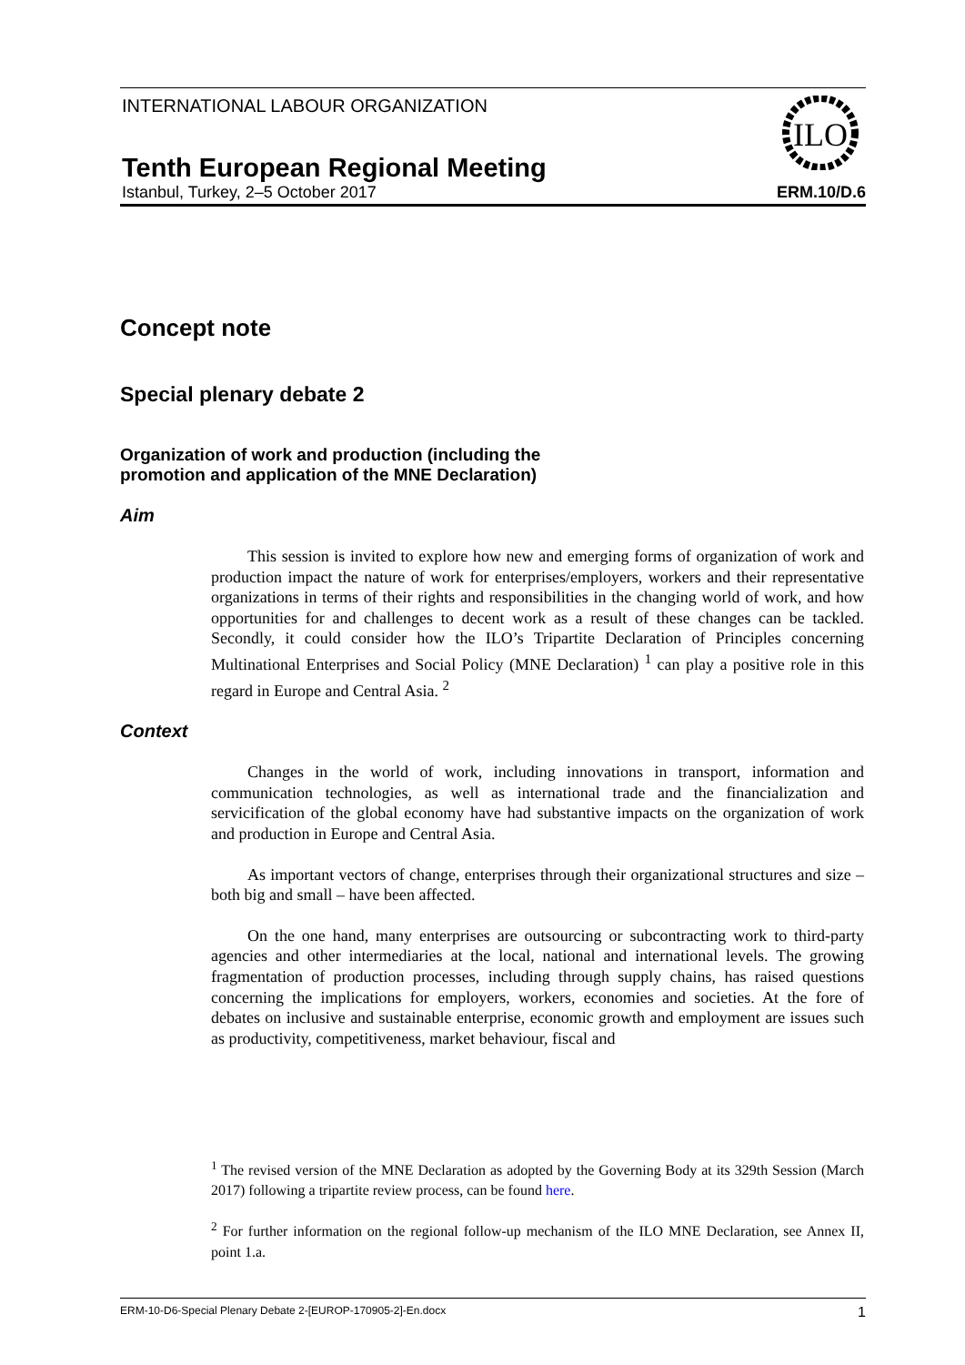INTERNATIONAL LABOUR ORGANIZATION
ILO
Tenth European Regional Meeting
Istanbul, Turkey, 2–5 October 2017 ERM.10/D.6
Concept note
Special plenary debate 2
Organization of work and production (including the
promotion and application of the MNE Declaration)
Aim
This session is invited to explore how new and emerging forms of organization of work and production impact the nature of work for enterprises/employers, workers and their representative organizations in terms of their rights and responsibilities in the changing world of work, and how opportunities for and challenges to decent work as a result of these changes can be tackled. Secondly, it could consider how the ILO’s Tripartite Declaration of Principles concerning Multinational Enterprises and Social Policy (MNE Declaration) <sup>1</sup> can play a positive role in this regard in Europe and Central Asia. <sup>2</sup>
Context
Changes in the world of work, including innovations in transport, information and communication technologies, as well as international trade and the financialization and servicification of the global economy have had substantive impacts on the organization of work and production in Europe and Central Asia.
As important vectors of change, enterprises through their organizational structures and size – both big and small – have been affected.
On the one hand, many enterprises are outsourcing or subcontracting work to third-party agencies and other intermediaries at the local, national and international levels. The growing fragmentation of production processes, including through supply chains, has raised questions concerning the implications for employers, workers, economies and societies. At the fore of debates on inclusive and sustainable enterprise, economic growth and employment are issues such as productivity, competitiveness, market behaviour, fiscal and
<sup>1</sup> The revised version of the MNE Declaration as adopted by the Governing Body at its 329th Session (March 2017) following a tripartite review process, can be found here.
<sup>2</sup> For further information on the regional follow-up mechanism of the ILO MNE Declaration, see Annex II, point 1.a.
ERM-10-D6-Special Plenary Debate 2-[EUROP-170905-2]-En.docx 1